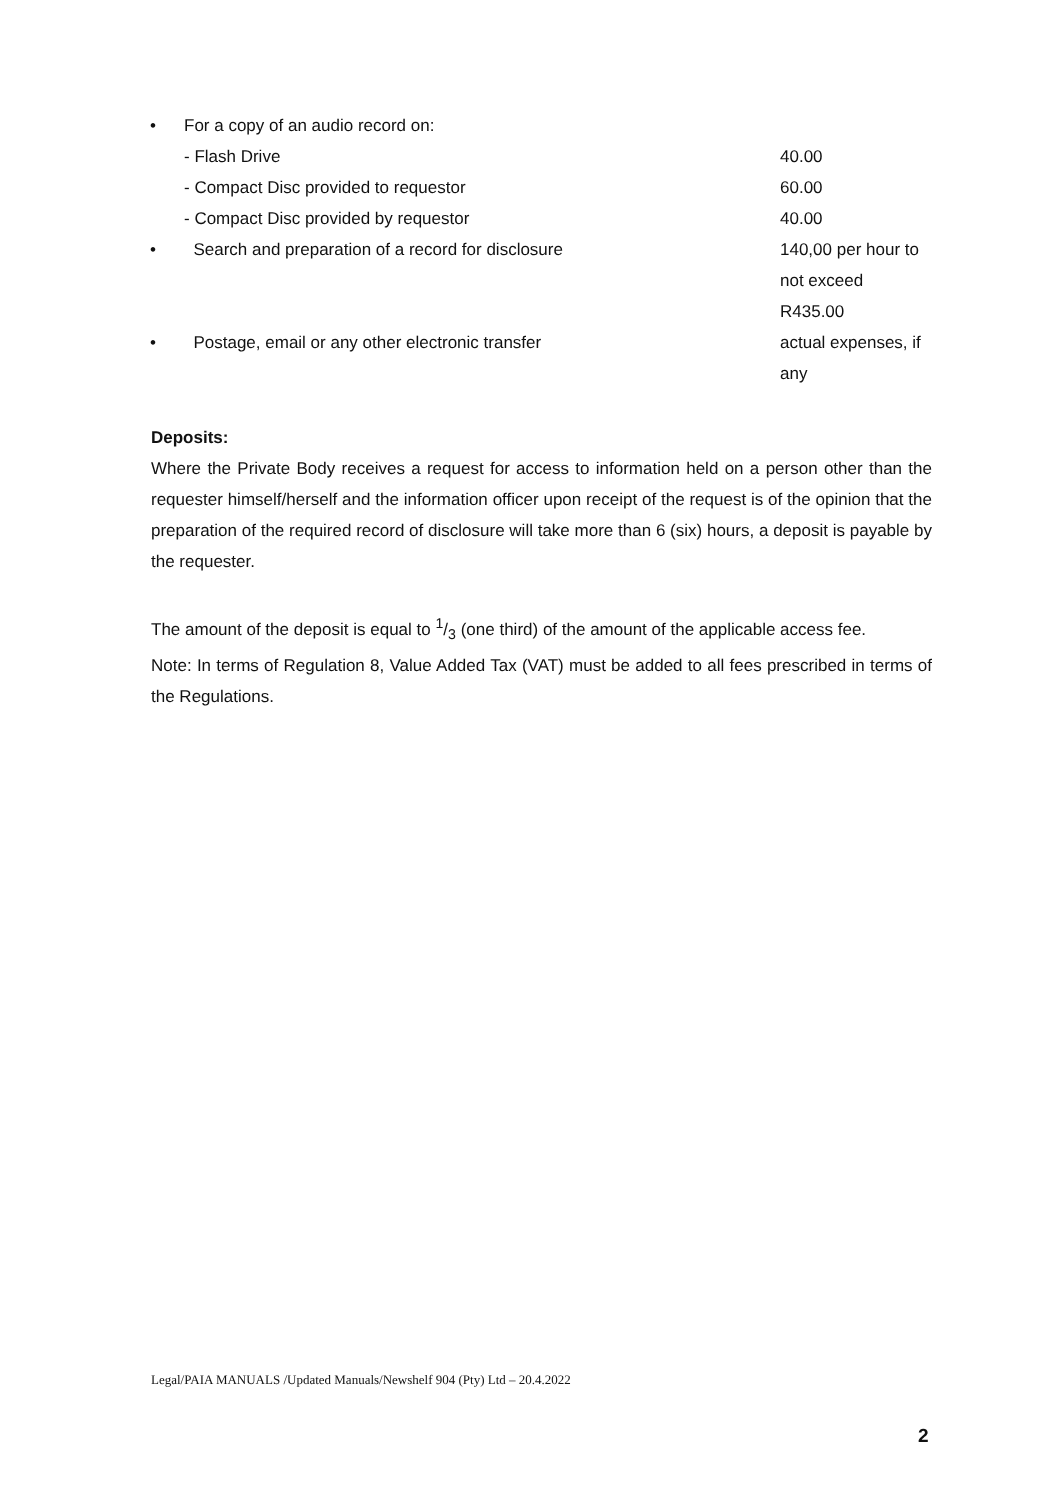| • | For a copy of an audio record on: | |
| | - Flash Drive | 40.00 |
| | - Compact Disc provided to requestor | 60.00 |
| | - Compact Disc provided by requestor | 40.00 |
| • | Search and preparation of a record for disclosure | 140,00 per hour to not exceed R435.00 |
| • | Postage, email or any other electronic transfer | actual expenses, if any |
Deposits:
Where the Private Body receives a request for access to information held on a person other than the requester himself/herself and the information officer upon receipt of the request is of the opinion that the preparation of the required record of disclosure will take more than 6 (six) hours, a deposit is payable by the requester.
The amount of the deposit is equal to 1/3 (one third) of the amount of the applicable access fee.
Note: In terms of Regulation 8, Value Added Tax (VAT) must be added to all fees prescribed in terms of the Regulations.
Legal/PAIA MANUALS /Updated Manuals/Newshelf 904 (Pty) Ltd – 20.4.2022
2